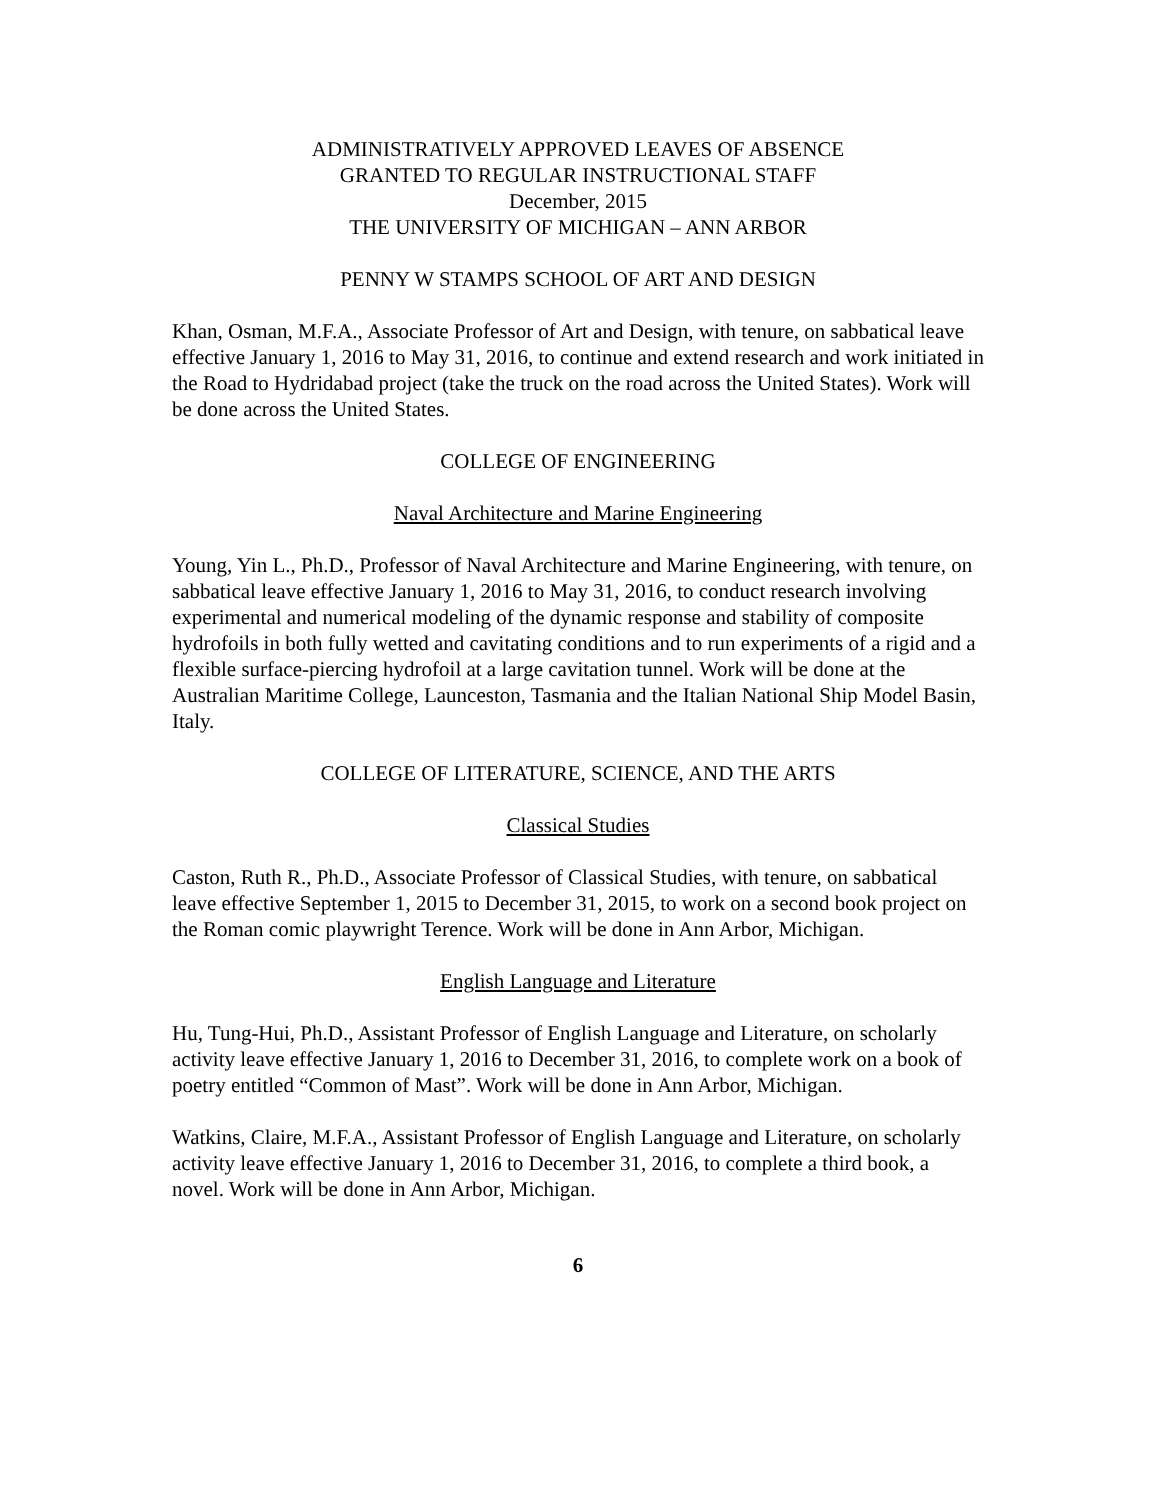ADMINISTRATIVELY APPROVED LEAVES OF ABSENCE
GRANTED TO REGULAR INSTRUCTIONAL STAFF
December, 2015
THE UNIVERSITY OF MICHIGAN – ANN ARBOR
PENNY W STAMPS SCHOOL OF ART AND DESIGN
Khan, Osman, M.F.A., Associate Professor of Art and Design, with tenure, on sabbatical leave effective January 1, 2016 to May 31, 2016, to continue and extend research and work initiated in the Road to Hydridabad project (take the truck on the road across the United States). Work will be done across the United States.
COLLEGE OF ENGINEERING
Naval Architecture and Marine Engineering
Young, Yin L., Ph.D., Professor of Naval Architecture and Marine Engineering, with tenure, on sabbatical leave effective January 1, 2016 to May 31, 2016, to conduct research involving experimental and numerical modeling of the dynamic response and stability of composite hydrofoils in both fully wetted and cavitating conditions and to run experiments of a rigid and a flexible surface-piercing hydrofoil at a large cavitation tunnel. Work will be done at the Australian Maritime College, Launceston, Tasmania and the Italian National Ship Model Basin, Italy.
COLLEGE OF LITERATURE, SCIENCE, AND THE ARTS
Classical Studies
Caston, Ruth R., Ph.D., Associate Professor of Classical Studies, with tenure, on sabbatical leave effective September 1, 2015 to December 31, 2015, to work on a second book project on the Roman comic playwright Terence. Work will be done in Ann Arbor, Michigan.
English Language and Literature
Hu, Tung-Hui, Ph.D., Assistant Professor of English Language and Literature, on scholarly activity leave effective January 1, 2016 to December 31, 2016, to complete work on a book of poetry entitled “Common of Mast”. Work will be done in Ann Arbor, Michigan.
Watkins, Claire, M.F.A., Assistant Professor of English Language and Literature, on scholarly activity leave effective January 1, 2016 to December 31, 2016, to complete a third book, a novel. Work will be done in Ann Arbor, Michigan.
6